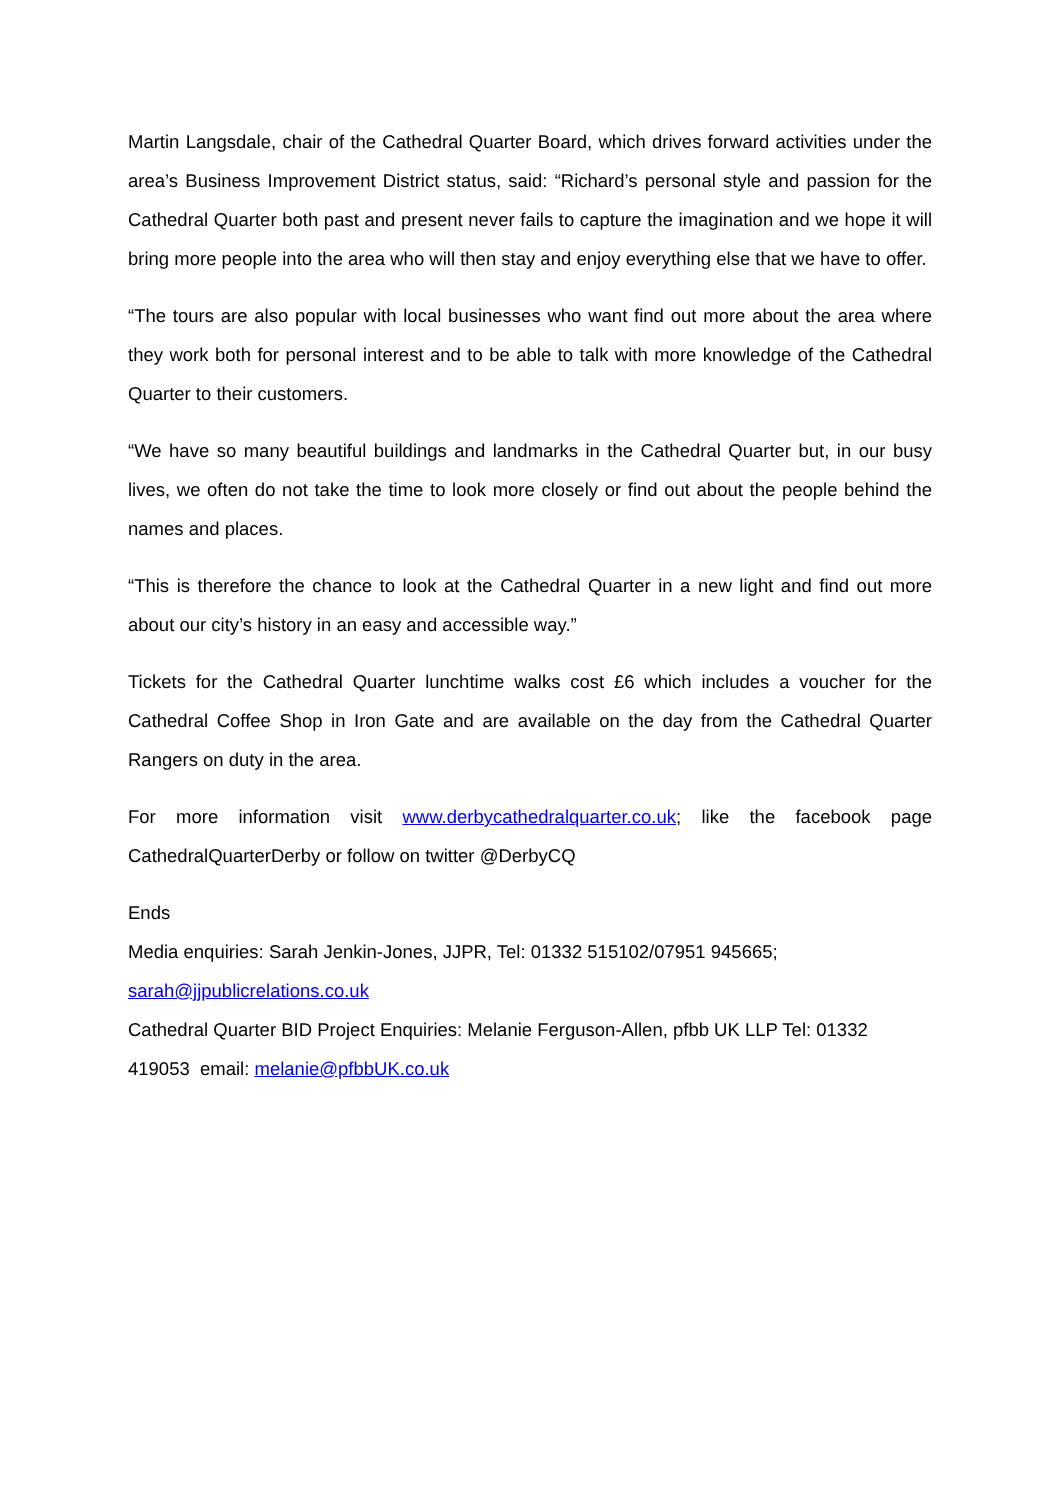Martin Langsdale, chair of the Cathedral Quarter Board, which drives forward activities under the area’s Business Improvement District status, said: “Richard’s personal style and passion for the Cathedral Quarter both past and present never fails to capture the imagination and we hope it will bring more people into the area who will then stay and enjoy everything else that we have to offer.
“The tours are also popular with local businesses who want find out more about the area where they work both for personal interest and to be able to talk with more knowledge of the Cathedral Quarter to their customers.
“We have so many beautiful buildings and landmarks in the Cathedral Quarter but, in our busy lives, we often do not take the time to look more closely or find out about the people behind the names and places.
“This is therefore the chance to look at the Cathedral Quarter in a new light and find out more about our city’s history in an easy and accessible way.”
Tickets for the Cathedral Quarter lunchtime walks cost £6 which includes a voucher for the Cathedral Coffee Shop in Iron Gate and are available on the day from the Cathedral Quarter Rangers on duty in the area.
For more information visit www.derbycathedralquarter.co.uk; like the facebook page CathedralQuarterDerby or follow on twitter @DerbyCQ
Ends
Media enquiries: Sarah Jenkin-Jones, JJPR, Tel: 01332 515102/07951 945665;
sarah@jjpublicrelations.co.uk
Cathedral Quarter BID Project Enquiries: Melanie Ferguson-Allen, pfbb UK LLP Tel: 01332 419053 email: melanie@pfbbUK.co.uk